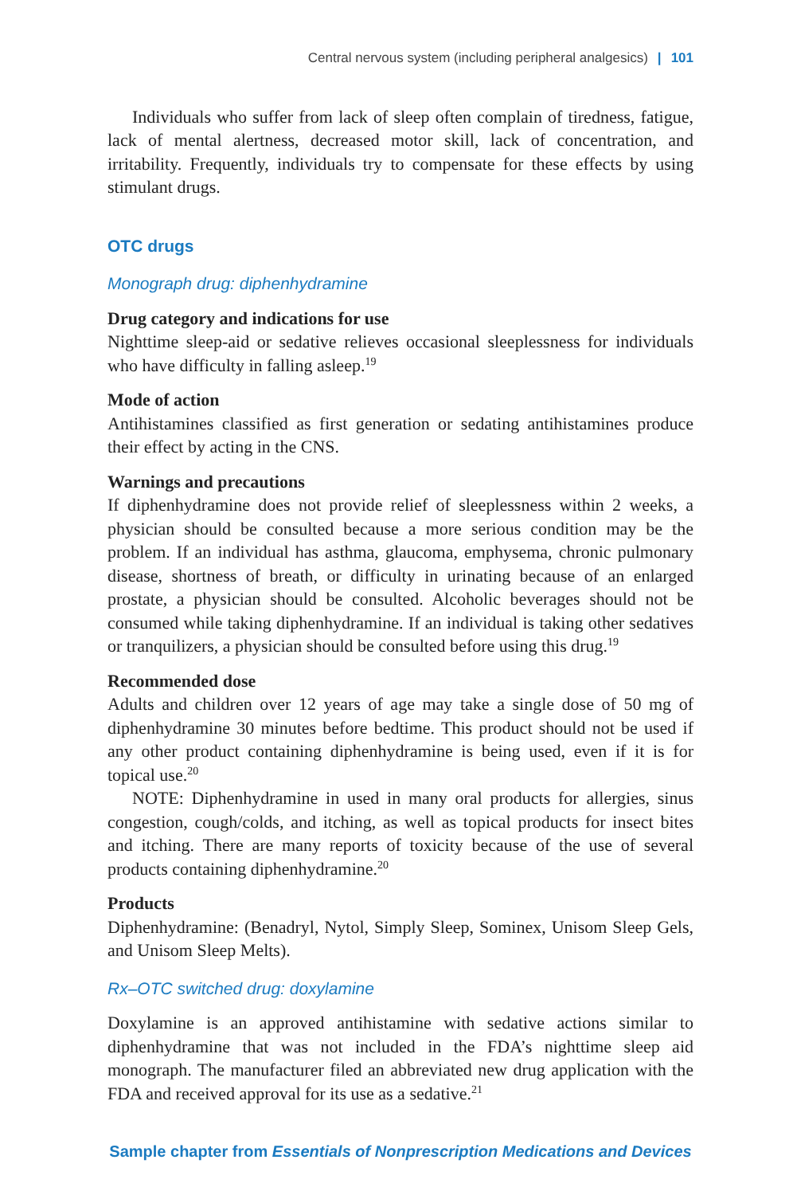Central nervous system (including peripheral analgesics) | 101
Individuals who suffer from lack of sleep often complain of tiredness, fatigue, lack of mental alertness, decreased motor skill, lack of concentration, and irritability. Frequently, individuals try to compensate for these effects by using stimulant drugs.
OTC drugs
Monograph drug: diphenhydramine
Drug category and indications for use
Nighttime sleep-aid or sedative relieves occasional sleeplessness for individuals who have difficulty in falling asleep.<sup>19</sup>
Mode of action
Antihistamines classified as first generation or sedating antihistamines produce their effect by acting in the CNS.
Warnings and precautions
If diphenhydramine does not provide relief of sleeplessness within 2 weeks, a physician should be consulted because a more serious condition may be the problem. If an individual has asthma, glaucoma, emphysema, chronic pulmonary disease, shortness of breath, or difficulty in urinating because of an enlarged prostate, a physician should be consulted. Alcoholic beverages should not be consumed while taking diphenhydramine. If an individual is taking other sedatives or tranquilizers, a physician should be consulted before using this drug.<sup>19</sup>
Recommended dose
Adults and children over 12 years of age may take a single dose of 50 mg of diphenhydramine 30 minutes before bedtime. This product should not be used if any other product containing diphenhydramine is being used, even if it is for topical use.<sup>20</sup>
NOTE: Diphenhydramine in used in many oral products for allergies, sinus congestion, cough/colds, and itching, as well as topical products for insect bites and itching. There are many reports of toxicity because of the use of several products containing diphenhydramine.<sup>20</sup>
Products
Diphenhydramine: (Benadryl, Nytol, Simply Sleep, Sominex, Unisom Sleep Gels, and Unisom Sleep Melts).
Rx–OTC switched drug: doxylamine
Doxylamine is an approved antihistamine with sedative actions similar to diphenhydramine that was not included in the FDA’s nighttime sleep aid monograph. The manufacturer filed an abbreviated new drug application with the FDA and received approval for its use as a sedative.<sup>21</sup>
Sample chapter from Essentials of Nonprescription Medications and Devices